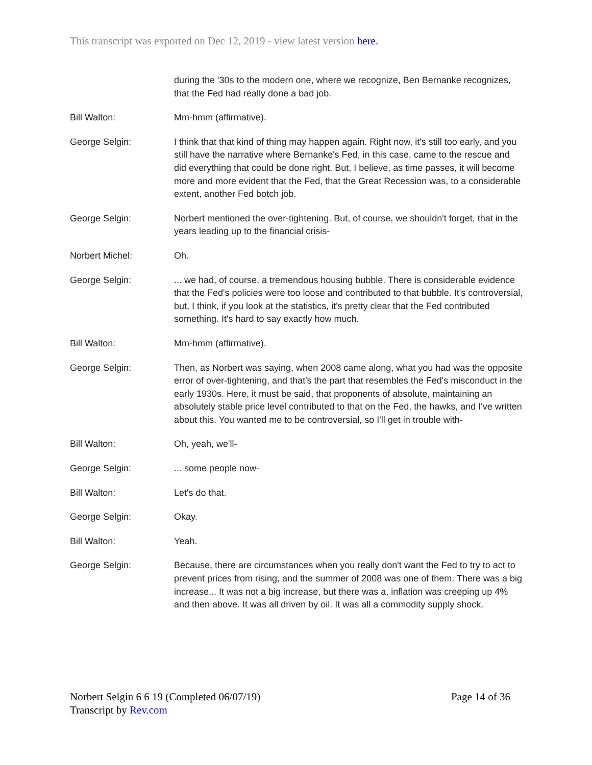This transcript was exported on Dec 12, 2019 - view latest version here.
during the '30s to the modern one, where we recognize, Ben Bernanke recognizes, that the Fed had really done a bad job.
Bill Walton: Mm-hmm (affirmative).
George Selgin: I think that that kind of thing may happen again. Right now, it's still too early, and you still have the narrative where Bernanke's Fed, in this case, came to the rescue and did everything that could be done right. But, I believe, as time passes, it will become more and more evident that the Fed, that the Great Recession was, to a considerable extent, another Fed botch job.
George Selgin: Norbert mentioned the over-tightening. But, of course, we shouldn't forget, that in the years leading up to the financial crisis-
Norbert Michel: Oh.
George Selgin: ... we had, of course, a tremendous housing bubble. There is considerable evidence that the Fed's policies were too loose and contributed to that bubble. It's controversial, but, I think, if you look at the statistics, it's pretty clear that the Fed contributed something. It's hard to say exactly how much.
Bill Walton: Mm-hmm (affirmative).
George Selgin: Then, as Norbert was saying, when 2008 came along, what you had was the opposite error of over-tightening, and that's the part that resembles the Fed's misconduct in the early 1930s. Here, it must be said, that proponents of absolute, maintaining an absolutely stable price level contributed to that on the Fed, the hawks, and I've written about this. You wanted me to be controversial, so I'll get in trouble with-
Bill Walton: Oh, yeah, we'll-
George Selgin: ... some people now-
Bill Walton: Let's do that.
George Selgin: Okay.
Bill Walton: Yeah.
George Selgin: Because, there are circumstances when you really don't want the Fed to try to act to prevent prices from rising, and the summer of 2008 was one of them. There was a big increase... It was not a big increase, but there was a, inflation was creeping up 4% and then above. It was all driven by oil. It was all a commodity supply shock.
Norbert Selgin 6 6 19 (Completed 06/07/19)
Transcript by Rev.com
Page 14 of 36